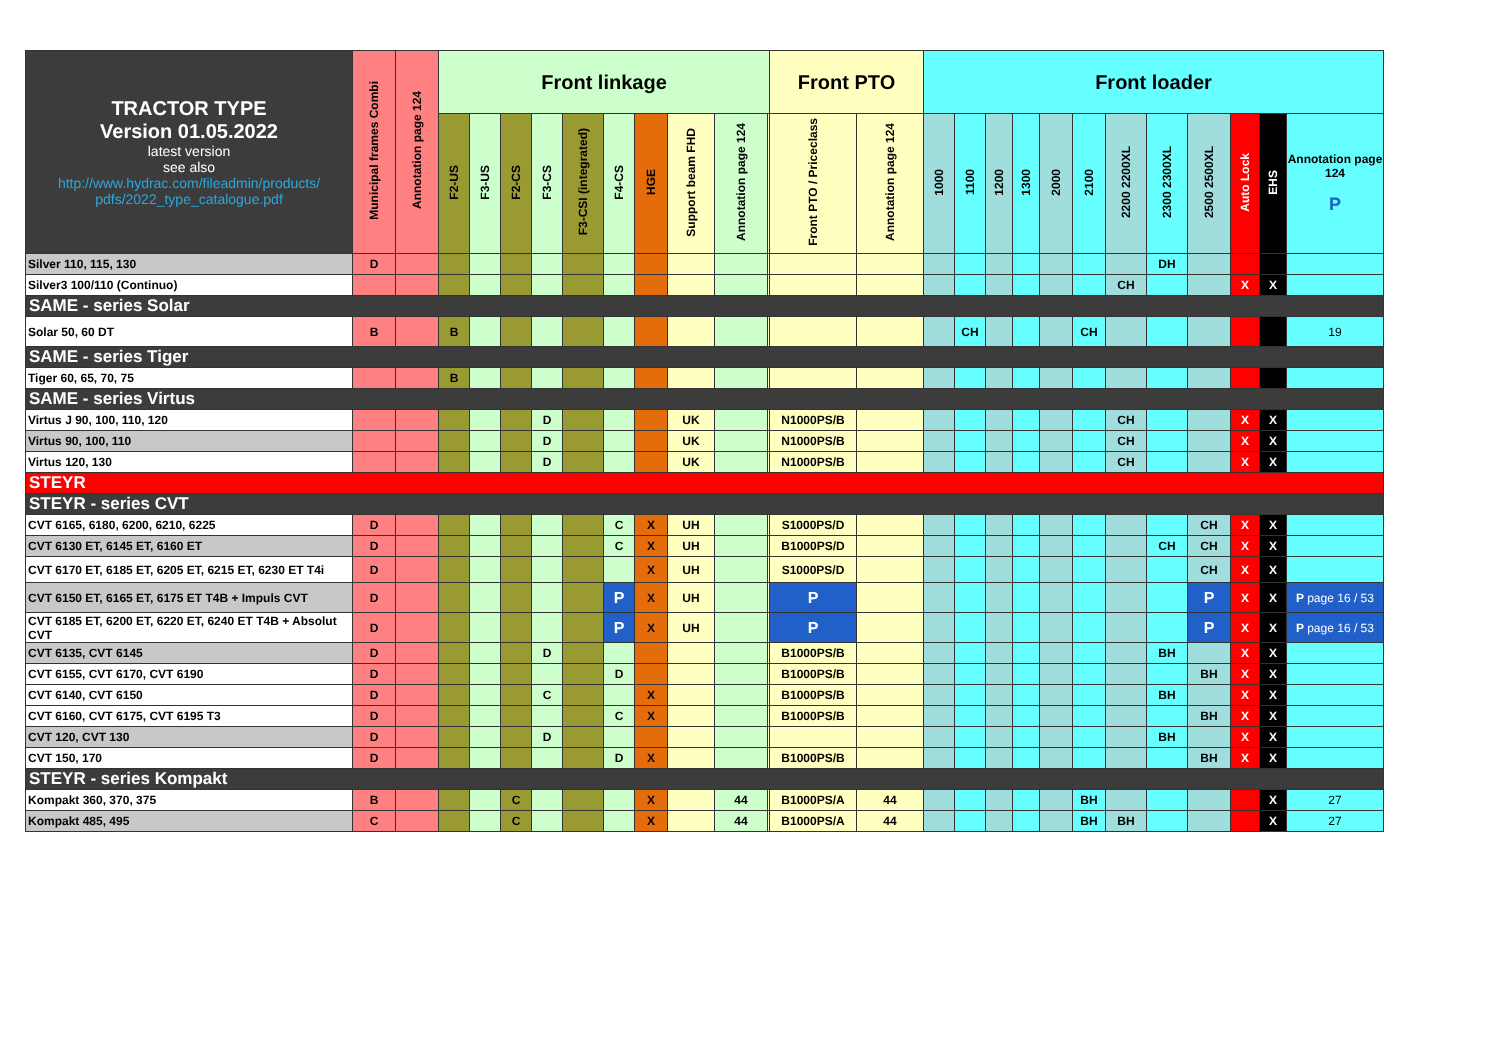| TRACTOR TYPE Version 01.05.2022 latest version see also http://www.hydrac.com/fileadmin/products/ pdfs/2022_type_catalogue.pdf | Municipal frames Combi | Annotation page 124 | Front linkage | | | | | | | | | | Front PTO | | Front loader | | | | | | | | | | | |
| --- | --- | --- | --- | --- | --- | --- | --- | --- | --- | --- | --- | --- | --- | --- | --- | --- | --- | --- | --- | --- | --- | --- | --- | --- | --- | --- |
| | | | F2-US | F3-US | F2-CS | F3-CS | F3-CSI (integrated) | F4-CS | HGE | Support beam FHD | Annotation page 124 | | Front PTO / Priceclass | Annotation page 124 | 1000 | 1100 | 1200 | 1300 | 2000 | 2100 | 2200 2200XL | 2300 2300XL | 2500 2500XL | Auto Lock | EHS | Annotation page 124 P |
| Silver 110, 115, 130 | D | | | | | | | | | | | | | | | | | | | | | DH | | | | |
| Silver3 100/110 (Continuo) | | | | | | | | | | | | | | | | | | | | | CH | | | X | X | |
| SAME - series Solar | | | | | | | | | | | | | | | | | | | | | | | | | | |
| Solar 50, 60 DT | B | | B | | | | | | | | | | | | | CH | | | | CH | | | | | | 19 |
| SAME - series Tiger | | | | | | | | | | | | | | | | | | | | | | | | | | |
| Tiger 60, 65, 70, 75 | | | B | | | | | | | | | | | | | | | | | | | | | | | |
| SAME - series Virtus | | | | | | | | | | | | | | | | | | | | | | | | | | |
| Virtus J 90, 100, 110, 120 | | | | | | D | | | | UK | | | N1000PS/B | | | | | | | | CH | | | X | X | |
| Virtus 90, 100, 110 | | | | | | D | | | | UK | | | N1000PS/B | | | | | | | | CH | | | X | X | |
| Virtus 120, 130 | | | | | | D | | | | UK | | | N1000PS/B | | | | | | | | CH | | | X | X | |
| STEYR | | | | | | | | | | | | | | | | | | | | | | | | | | |
| STEYR - series CVT | | | | | | | | | | | | | | | | | | | | | | | | | | |
| CVT 6165, 6180, 6200, 6210, 6225 | D | | | | | | | C | X | UH | | | S1000PS/D | | | | | | | | | | CH | X | X | |
| CVT 6130 ET, 6145 ET, 6160 ET | D | | | | | | | C | X | UH | | | B1000PS/D | | | | | | | | | CH | CH | X | X | |
| CVT 6170 ET, 6185 ET, 6205 ET, 6215 ET, 6230 ET T4i | D | | | | | | | | X | UH | | | S1000PS/D | | | | | | | | | | CH | X | X | |
| CVT 6150 ET, 6165 ET, 6175 ET T4B + Impuls CVT | D | | | | | | | P | X | UH | | | P | | | | | | | | | | P | X | X | P page 16 / 53 |
| CVT 6185 ET, 6200 ET, 6220 ET, 6240 ET T4B + Absolut CVT | D | | | | | | | P | X | UH | | | P | | | | | | | | | | P | X | X | P page 16 / 53 |
| CVT 6135, CVT 6145 | D | | | | | D | | | | | | | B1000PS/B | | | | | | | | | BH | | X | X | |
| CVT 6155, CVT 6170, CVT 6190 | D | | | | | | | D | | | | | B1000PS/B | | | | | | | | | | BH | X | X | |
| CVT 6140, CVT 6150 | D | | | | | C | | | X | | | | B1000PS/B | | | | | | | | | BH | | X | X | |
| CVT 6160, CVT 6175, CVT 6195 T3 | D | | | | | | | C | X | | | | B1000PS/B | | | | | | | | | | BH | X | X | |
| CVT 120, CVT 130 | D | | | | | D | | | | | | | | | | | | | | | | BH | | X | X | |
| CVT 150, 170 | D | | | | | | | D | X | | | | B1000PS/B | | | | | | | | | | BH | X | X | |
| STEYR - series Kompakt | | | | | | | | | | | | | | | | | | | | | | | | | | |
| Kompakt 360, 370, 375 | B | | | | C | | | | X | | 44 | | B1000PS/A | 44 | | | | | | BH | | | | | X | 27 |
| Kompakt 485, 495 | C | | | | C | | | | X | | 44 | | B1000PS/A | 44 | | | | | | BH | BH | | | | X | 27 |